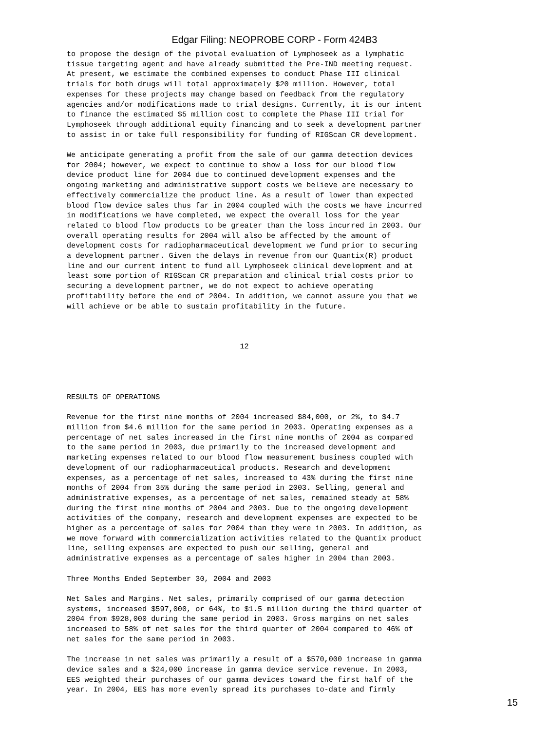Edgar Filing: NEOPROBE CORP - Form 424B3
to propose the design of the pivotal evaluation of Lymphoseek as a lymphatic
tissue targeting agent and have already submitted the Pre-IND meeting request.
At present, we estimate the combined expenses to conduct Phase III clinical
trials for both drugs will total approximately $20 million. However, total
expenses for these projects may change based on feedback from the regulatory
agencies and/or modifications made to trial designs. Currently, it is our intent
to finance the estimated $5 million cost to complete the Phase III trial for
Lymphoseek through additional equity financing and to seek a development partner
to assist in or take full responsibility for funding of RIGScan CR development.

We anticipate generating a profit from the sale of our gamma detection devices
for 2004; however, we expect to continue to show a loss for our blood flow
device product line for 2004 due to continued development expenses and the
ongoing marketing and administrative support costs we believe are necessary to
effectively commercialize the product line. As a result of lower than expected
blood flow device sales thus far in 2004 coupled with the costs we have incurred
in modifications we have completed, we expect the overall loss for the year
related to blood flow products to be greater than the loss incurred in 2003. Our
overall operating results for 2004 will also be affected by the amount of
development costs for radiopharmaceutical development we fund prior to securing
a development partner. Given the delays in revenue from our Quantix(R) product
line and our current intent to fund all Lymphoseek clinical development and at
least some portion of RIGScan CR preparation and clinical trial costs prior to
securing a development partner, we do not expect to achieve operating
profitability before the end of 2004. In addition, we cannot assure you that we
will achieve or be able to sustain profitability in the future.



                                       12




RESULTS OF OPERATIONS

Revenue for the first nine months of 2004 increased $84,000, or 2%, to $4.7
million from $4.6 million for the same period in 2003. Operating expenses as a
percentage of net sales increased in the first nine months of 2004 as compared
to the same period in 2003, due primarily to the increased development and
marketing expenses related to our blood flow measurement business coupled with
development of our radiopharmaceutical products. Research and development
expenses, as a percentage of net sales, increased to 43% during the first nine
months of 2004 from 35% during the same period in 2003. Selling, general and
administrative expenses, as a percentage of net sales, remained steady at 58%
during the first nine months of 2004 and 2003. Due to the ongoing development
activities of the company, research and development expenses are expected to be
higher as a percentage of sales for 2004 than they were in 2003. In addition, as
we move forward with commercialization activities related to the Quantix product
line, selling expenses are expected to push our selling, general and
administrative expenses as a percentage of sales higher in 2004 than 2003.

Three Months Ended September 30, 2004 and 2003

Net Sales and Margins. Net sales, primarily comprised of our gamma detection
systems, increased $597,000, or 64%, to $1.5 million during the third quarter of
2004 from $928,000 during the same period in 2003. Gross margins on net sales
increased to 58% of net sales for the third quarter of 2004 compared to 46% of
net sales for the same period in 2003.

The increase in net sales was primarily a result of a $570,000 increase in gamma
device sales and a $24,000 increase in gamma device service revenue. In 2003,
EES weighted their purchases of our gamma devices toward the first half of the
year. In 2004, EES has more evenly spread its purchases to-date and firmly
15